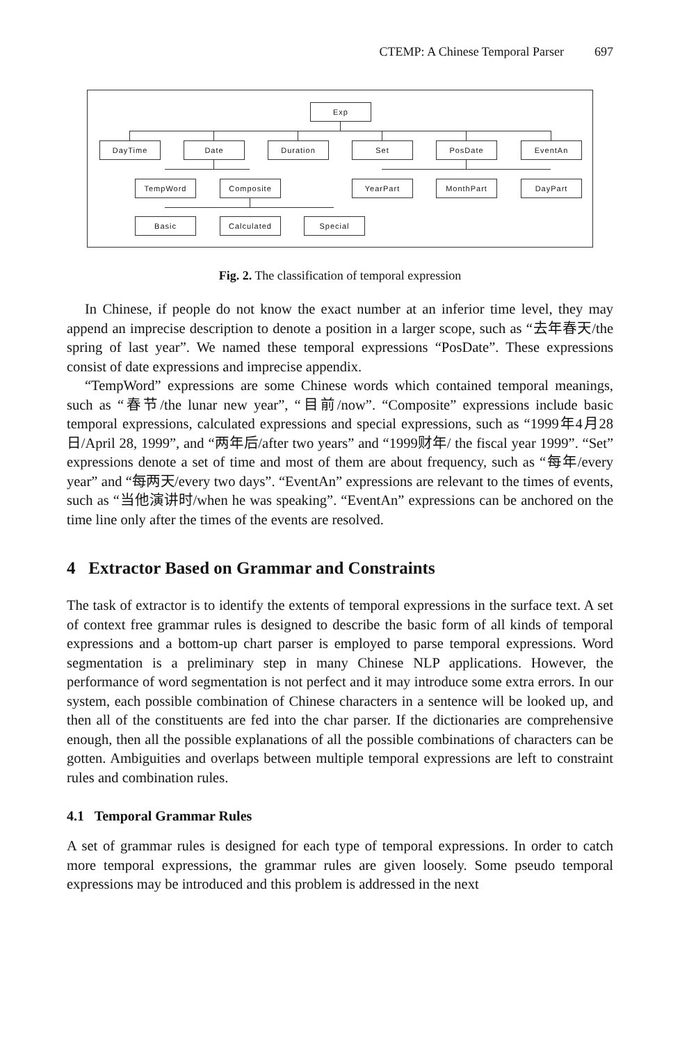CTEMP: A Chinese Temporal Parser 697
Exp
DayTime Date Duration Set PosDate EventAn
TempWord Composite YearPart MonthPart DayPart
Basic Calculated Special
Fig. 2. The classification of temporal expression
In Chinese, if people do not know the exact number at an inferior time level, they may append an imprecise description to denote a position in a larger scope, such as “去年春天/the spring of last year”. We named these temporal expressions “PosDate”. These expressions consist of date expressions and imprecise appendix.
“TempWord” expressions are some Chinese words which contained temporal meanings, such as “春节/the lunar new year”, “目前/now”. “Composite” expressions include basic temporal expressions, calculated expressions and special expressions, such as “1999年4月28日/April 28, 1999”, and “两年后/after two years” and “1999财年/ the fiscal year 1999”. “Set” expressions denote a set of time and most of them are about frequency, such as “每年/every year” and “每两天/every two days”. “EventAn” expressions are relevant to the times of events, such as “当他演讲时/when he was speaking”. “EventAn” expressions can be anchored on the time line only after the times of the events are resolved.
4 Extractor Based on Grammar and Constraints
The task of extractor is to identify the extents of temporal expressions in the surface text. A set of context free grammar rules is designed to describe the basic form of all kinds of temporal expressions and a bottom-up chart parser is employed to parse temporal expressions. Word segmentation is a preliminary step in many Chinese NLP applications. However, the performance of word segmentation is not perfect and it may introduce some extra errors. In our system, each possible combination of Chinese characters in a sentence will be looked up, and then all of the constituents are fed into the char parser. If the dictionaries are comprehensive enough, then all the possible explanations of all the possible combinations of characters can be gotten. Ambiguities and overlaps between multiple temporal expressions are left to constraint rules and combination rules.
4.1 Temporal Grammar Rules
A set of grammar rules is designed for each type of temporal expressions. In order to catch more temporal expressions, the grammar rules are given loosely. Some pseudo temporal expressions may be introduced and this problem is addressed in the next